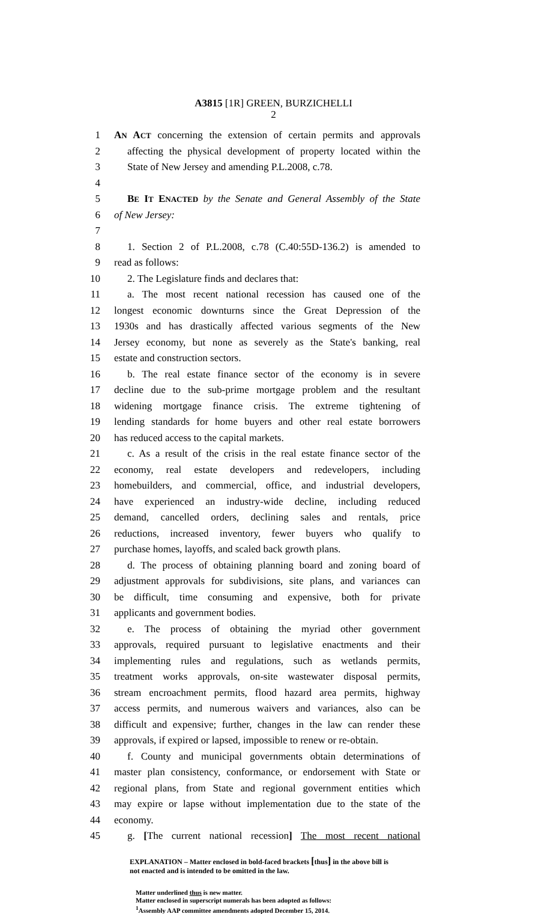A3815 [1R] GREEN, BURZICHELLI
2
1 AN ACT concerning the extension of certain permits and approvals
2 affecting the physical development of property located within the
3 State of New Jersey and amending P.L.2008, c.78.
4
5 BE IT ENACTED by the Senate and General Assembly of the State
6 of New Jersey:
7
8 1. Section 2 of P.L.2008, c.78 (C.40:55D-136.2) is amended to
9 read as follows:
10 2. The Legislature finds and declares that:
11 a. The most recent national recession has caused one of the
12 longest economic downturns since the Great Depression of the
13 1930s and has drastically affected various segments of the New
14 Jersey economy, but none as severely as the State's banking, real
15 estate and construction sectors.
16 b. The real estate finance sector of the economy is in severe
17 decline due to the sub-prime mortgage problem and the resultant
18 widening mortgage finance crisis. The extreme tightening of
19 lending standards for home buyers and other real estate borrowers
20 has reduced access to the capital markets.
21 c. As a result of the crisis in the real estate finance sector of the
22 economy, real estate developers and redevelopers, including
23 homebuilders, and commercial, office, and industrial developers,
24 have experienced an industry-wide decline, including reduced
25 demand, cancelled orders, declining sales and rentals, price
26 reductions, increased inventory, fewer buyers who qualify to
27 purchase homes, layoffs, and scaled back growth plans.
28 d. The process of obtaining planning board and zoning board of
29 adjustment approvals for subdivisions, site plans, and variances can
30 be difficult, time consuming and expensive, both for private
31 applicants and government bodies.
32 e. The process of obtaining the myriad other government
33 approvals, required pursuant to legislative enactments and their
34 implementing rules and regulations, such as wetlands permits,
35 treatment works approvals, on-site wastewater disposal permits,
36 stream encroachment permits, flood hazard area permits, highway
37 access permits, and numerous waivers and variances, also can be
38 difficult and expensive; further, changes in the law can render these
39 approvals, if expired or lapsed, impossible to renew or re-obtain.
40 f. County and municipal governments obtain determinations of
41 master plan consistency, conformance, or endorsement with State or
42 regional plans, from State and regional government entities which
43 may expire or lapse without implementation due to the state of the
44 economy.
45 g. [The current national recession] The most recent national
EXPLANATION – Matter enclosed in bold-faced brackets [thus] in the above bill is
not enacted and is intended to be omitted in the law.
Matter underlined thus is new matter.
Matter enclosed in superscript numerals has been adopted as follows:
<sup>1</sup> Assembly AAP committee amendments adopted December 15, 2014.